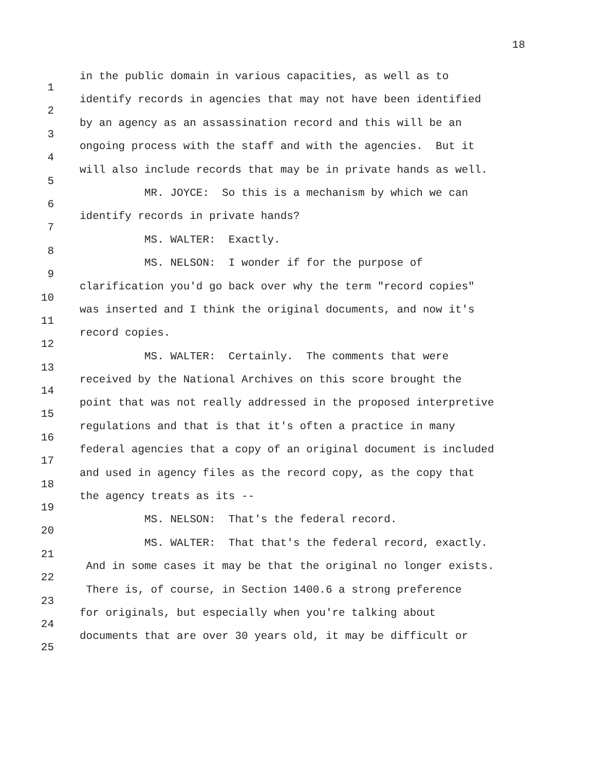18
1 in the public domain in various capacities, as well as to
2 identify records in agencies that may not have been identified
3 by an agency as an assassination record and this will be an
4 ongoing process with the staff and with the agencies. But it
5 will also include records that may be in private hands as well.
6 MR. JOYCE: So this is a mechanism by which we can
7 identify records in private hands?
8 MS. WALTER: Exactly.
9 MS. NELSON: I wonder if for the purpose of
10 clarification you'd go back over why the term "record copies"
11 was inserted and I think the original documents, and now it's
12 record copies.
13 MS. WALTER: Certainly. The comments that were
14 received by the National Archives on this score brought the
15 point that was not really addressed in the proposed interpretive
16 regulations and that is that it's often a practice in many
17 federal agencies that a copy of an original document is included
18 and used in agency files as the record copy, as the copy that
19 the agency treats as its --
20 MS. NELSON: That's the federal record.
21 MS. WALTER: That that's the federal record, exactly.
22 And in some cases it may be that the original no longer exists.
23 There is, of course, in Section 1400.6 a strong preference
24 for originals, but especially when you're talking about
25 documents that are over 30 years old, it may be difficult or